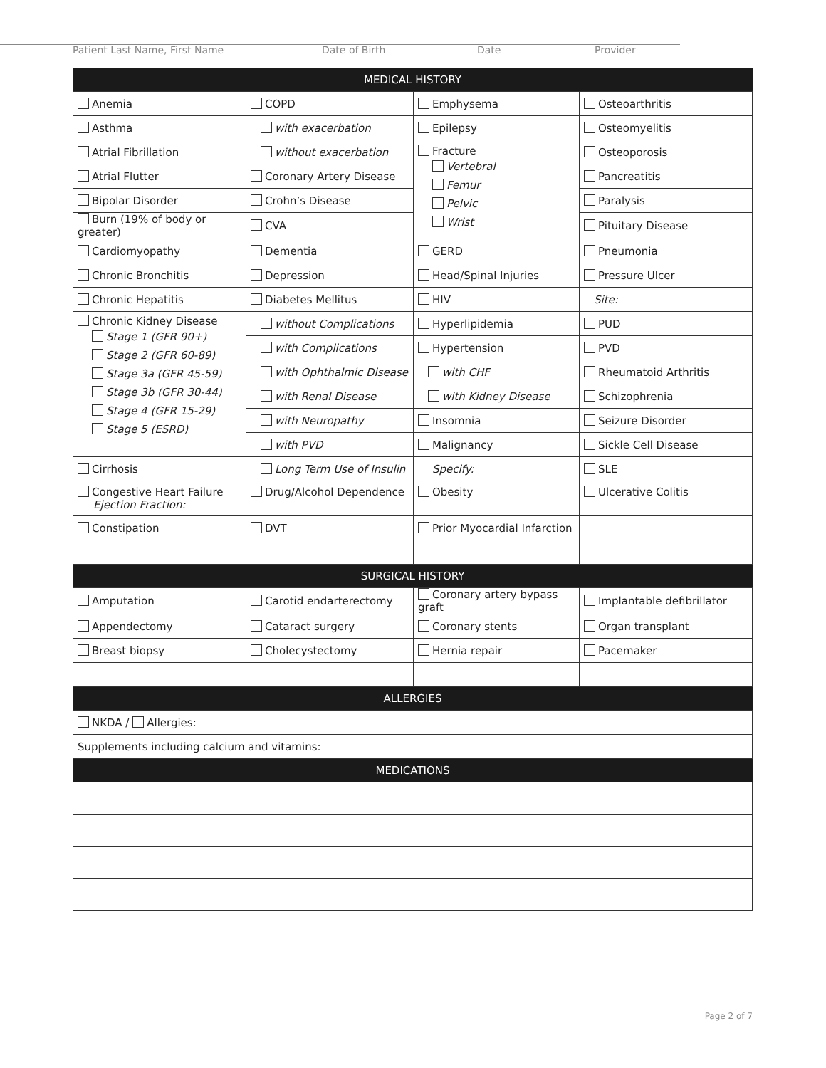Patient Last Name, First Name Date of Birth Date Provider
| MEDICAL HISTORY | | | |
| --- | --- | --- | --- |
| Anemia | COPD | Emphysema | Osteoarthritis |
| Asthma | with exacerbation | Epilepsy | Osteomyelitis |
| Atrial Fibrillation | without exacerbation | Fracture Vertebral Femur Pelvic Wrist | Osteoporosis |
| Atrial Flutter | Coronary Artery Disease | | Pancreatitis |
| Bipolar Disorder | Crohn’s Disease | | Paralysis |
| Burn (19% of body or greater) | CVA | | Pituitary Disease |
| Cardiomyopathy | Dementia | GERD | Pneumonia |
| Chronic Bronchitis | Depression | Head/Spinal Injuries | Pressure Ulcer |
| Chronic Hepatitis | Diabetes Mellitus | HIV | Site: |
| Chronic Kidney Disease Stage 1 (GFR 90+) Stage 2 (GFR 60-89) Stage 3a (GFR 45-59) Stage 3b (GFR 30-44) Stage 4 (GFR 15-29) Stage 5 (ESRD) | without Complications | Hyperlipidemia | PUD |
| | with Complications | Hypertension | PVD |
| | with Ophthalmic Disease | with CHF | Rheumatoid Arthritis |
| | with Renal Disease | with Kidney Disease | Schizophrenia |
| | with Neuropathy | Insomnia | Seizure Disorder |
| | with PVD | Malignancy | Sickle Cell Disease |
| Cirrhosis | Long Term Use of Insulin | Specify: | SLE |
| Congestive Heart Failure Ejection Fraction: | Drug/Alcohol Dependence | Obesity | Ulcerative Colitis |
| Constipation | DVT | Prior Myocardial Infarction | |
| SURGICAL HISTORY | | | |
| Amputation | Carotid endarterectomy | Coronary artery bypass graft | Implantable defibrillator |
| Appendectomy | Cataract surgery | Coronary stents | Organ transplant |
| Breast biopsy | Cholecystectomy | Hernia repair | Pacemaker |
| ALLERGIES | | | |
| NKDA / Allergies: | | | |
| Supplements including calcium and vitamins: | | | |
| MEDICATIONS | | | |
Page 2 of 7